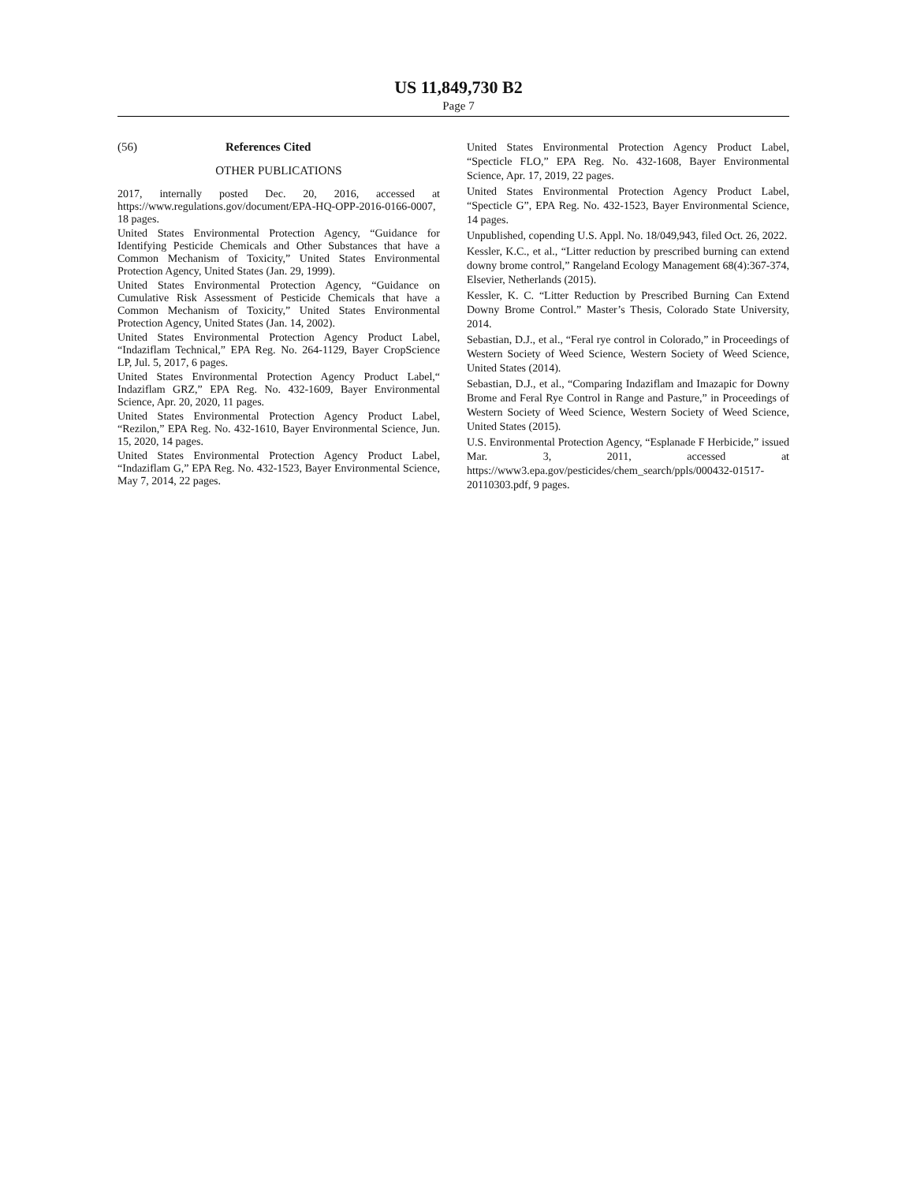US 11,849,730 B2
Page 7
(56) References Cited
OTHER PUBLICATIONS
2017, internally posted Dec. 20, 2016, accessed at https://www.regulations.gov/document/EPA-HQ-OPP-2016-0166-0007, 18 pages.
United States Environmental Protection Agency, “Guidance for Identifying Pesticide Chemicals and Other Substances that have a Common Mechanism of Toxicity,” United States Environmental Protection Agency, United States (Jan. 29, 1999).
United States Environmental Protection Agency, “Guidance on Cumulative Risk Assessment of Pesticide Chemicals that have a Common Mechanism of Toxicity,” United States Environmental Protection Agency, United States (Jan. 14, 2002).
United States Environmental Protection Agency Product Label, “Indaziflam Technical,” EPA Reg. No. 264-1129, Bayer CropScience LP, Jul. 5, 2017, 6 pages.
United States Environmental Protection Agency Product Label,“ Indaziflam GRZ,” EPA Reg. No. 432-1609, Bayer Environmental Science, Apr. 20, 2020, 11 pages.
United States Environmental Protection Agency Product Label, “Rezilon,” EPA Reg. No. 432-1610, Bayer Environmental Science, Jun. 15, 2020, 14 pages.
United States Environmental Protection Agency Product Label, “Indaziflam G,” EPA Reg. No. 432-1523, Bayer Environmental Science, May 7, 2014, 22 pages.
United States Environmental Protection Agency Product Label, “Specticle FLO,” EPA Reg. No. 432-1608, Bayer Environmental Science, Apr. 17, 2019, 22 pages.
United States Environmental Protection Agency Product Label, “Specticle G”, EPA Reg. No. 432-1523, Bayer Environmental Science, 14 pages.
Unpublished, copending U.S. Appl. No. 18/049,943, filed Oct. 26, 2022.
Kessler, K.C., et al., “Litter reduction by prescribed burning can extend downy brome control,” Rangeland Ecology Management 68(4):367-374, Elsevier, Netherlands (2015).
Kessler, K. C. “Litter Reduction by Prescribed Burning Can Extend Downy Brome Control.” Master’s Thesis, Colorado State University, 2014.
Sebastian, D.J., et al., “Feral rye control in Colorado,” in Proceedings of Western Society of Weed Science, Western Society of Weed Science, United States (2014).
Sebastian, D.J., et al., “Comparing Indaziflam and Imazapic for Downy Brome and Feral Rye Control in Range and Pasture,” in Proceedings of Western Society of Weed Science, Western Society of Weed Science, United States (2015).
U.S. Environmental Protection Agency, “Esplanade F Herbicide,” issued Mar. 3, 2011, accessed at https://www3.epa.gov/pesticides/chem_search/ppls/000432-01517-20110303.pdf, 9 pages.